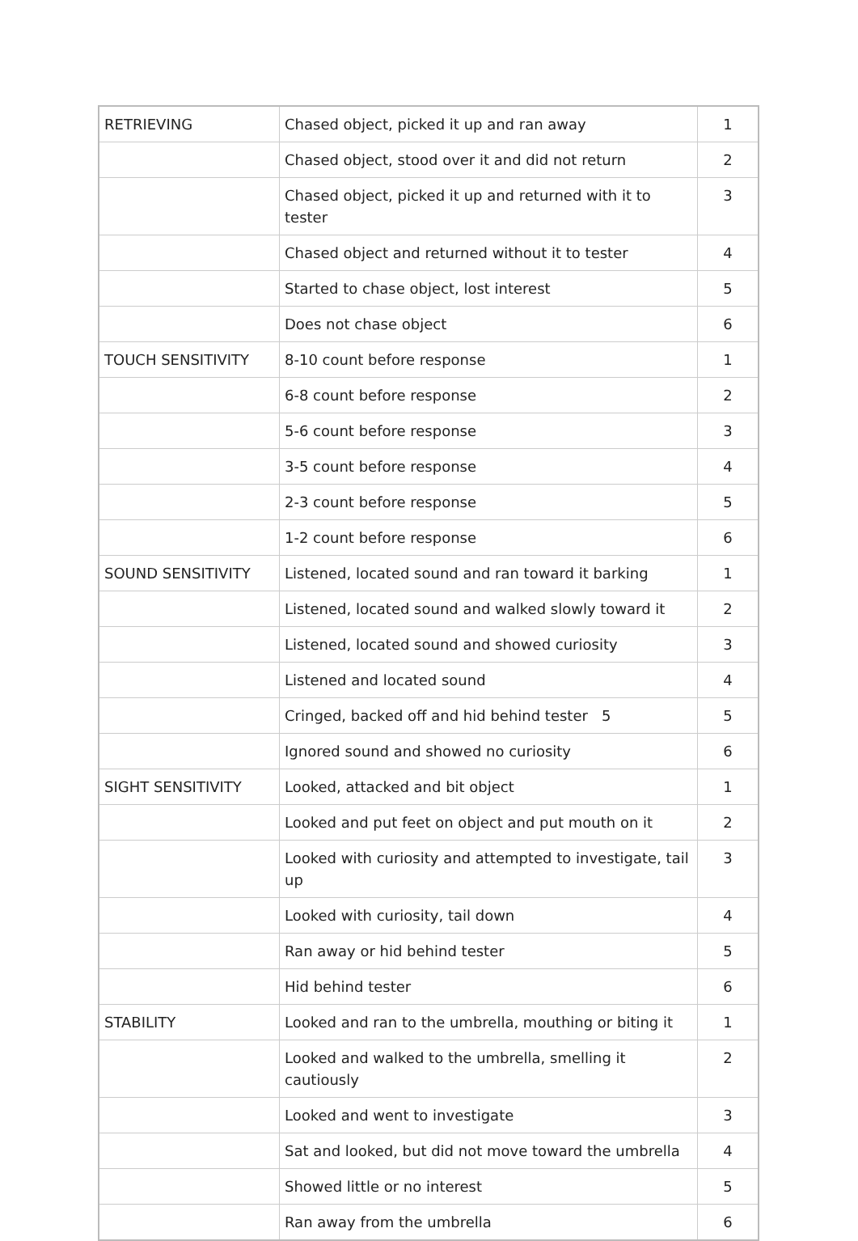| RETRIEVING | Chased object, picked it up and ran away | 1 |
| | Chased object, stood over it and did not return | 2 |
| | Chased object, picked it up and returned with it to tester | 3 |
| | Chased object and returned without it to tester | 4 |
| | Started to chase object, lost interest | 5 |
| | Does not chase object | 6 |
| TOUCH SENSITIVITY | 8-10 count before response | 1 |
| | 6-8 count before response | 2 |
| | 5-6 count before response | 3 |
| | 3-5 count before response | 4 |
| | 2-3 count before response | 5 |
| | 1-2 count before response | 6 |
| SOUND SENSITIVITY | Listened, located sound and ran toward it barking | 1 |
| | Listened, located sound and walked slowly toward it | 2 |
| | Listened, located sound and showed curiosity | 3 |
| | Listened and located sound | 4 |
| | Cringed, backed off and hid behind tester 5 | 5 |
| | Ignored sound and showed no curiosity | 6 |
| SIGHT SENSITIVITY | Looked, attacked and bit object | 1 |
| | Looked and put feet on object and put mouth on it | 2 |
| | Looked with curiosity and attempted to investigate, tail up | 3 |
| | Looked with curiosity, tail down | 4 |
| | Ran away or hid behind tester | 5 |
| | Hid behind tester | 6 |
| STABILITY | Looked and ran to the umbrella, mouthing or biting it | 1 |
| | Looked and walked to the umbrella, smelling it cautiously | 2 |
| | Looked and went to investigate | 3 |
| | Sat and looked, but did not move toward the umbrella | 4 |
| | Showed little or no interest | 5 |
| | Ran away from the umbrella | 6 |